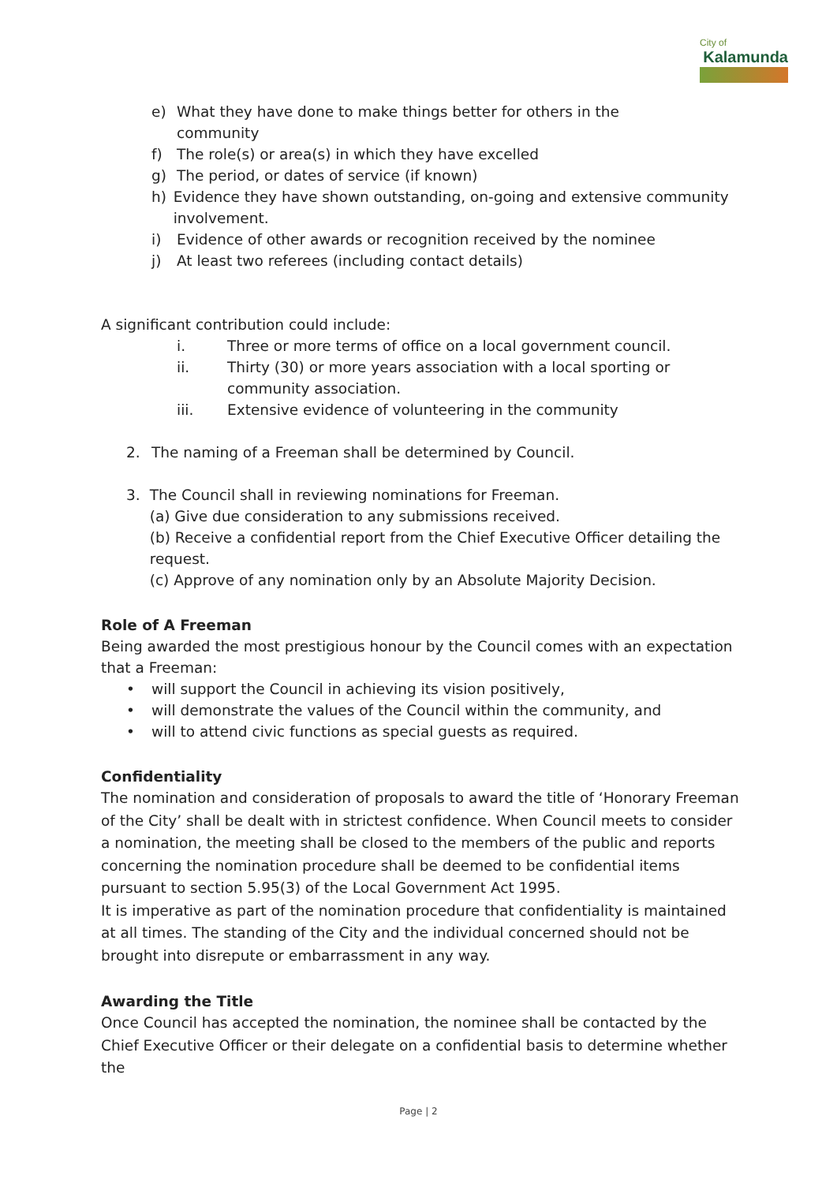City of
Kalamunda
e) What they have done to make things better for others in the
community
f) The role(s) or area(s) in which they have excelled
g) The period, or dates of service (if known)
h) Evidence they have shown outstanding, on-going and extensive community involvement.
i) Evidence of other awards or recognition received by the nominee
j) At least two referees (including contact details)
A significant contribution could include:
i. Three or more terms of office on a local government council.
ii. Thirty (30) or more years association with a local sporting or
community association.
iii. Extensive evidence of volunteering in the community
2. The naming of a Freeman shall be determined by Council.
3. The Council shall in reviewing nominations for Freeman.
(a) Give due consideration to any submissions received.
(b) Receive a confidential report from the Chief Executive Officer detailing the request.
(c) Approve of any nomination only by an Absolute Majority Decision.
Role of A Freeman
Being awarded the most prestigious honour by the Council comes with an expectation that a Freeman:
• will support the Council in achieving its vision positively,
• will demonstrate the values of the Council within the community, and
• will to attend civic functions as special guests as required.
Confidentiality
The nomination and consideration of proposals to award the title of ‘Honorary Freeman of the City’ shall be dealt with in strictest confidence. When Council meets to consider a nomination, the meeting shall be closed to the members of the public and reports concerning the nomination procedure shall be deemed to be confidential items pursuant to section 5.95(3) of the Local Government Act 1995.
It is imperative as part of the nomination procedure that confidentiality is maintained at all times. The standing of the City and the individual concerned should not be brought into disrepute or embarrassment in any way.
Awarding the Title
Once Council has accepted the nomination, the nominee shall be contacted by the Chief Executive Officer or their delegate on a confidential basis to determine whether the
Page | 2